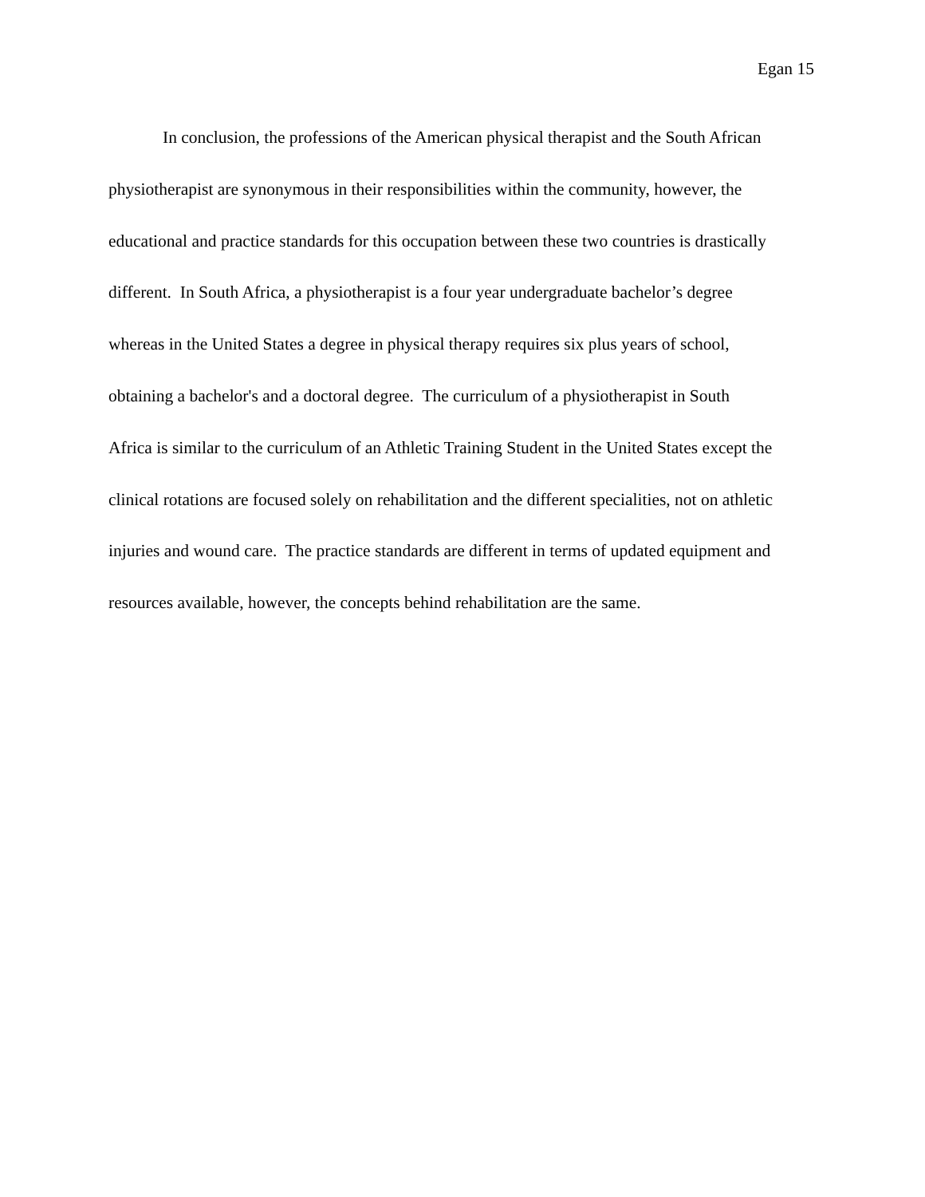Egan 15
In conclusion, the professions of the American physical therapist and the South African
physiotherapist are synonymous in their responsibilities within the community, however, the
educational and practice standards for this occupation between these two countries is drastically
different. In South Africa, a physiotherapist is a four year undergraduate bachelor’s degree
whereas in the United States a degree in physical therapy requires six plus years of school,
obtaining a bachelor's and a doctoral degree. The curriculum of a physiotherapist in South
Africa is similar to the curriculum of an Athletic Training Student in the United States except the
clinical rotations are focused solely on rehabilitation and the different specialities, not on athletic
injuries and wound care. The practice standards are different in terms of updated equipment and
resources available, however, the concepts behind rehabilitation are the same.